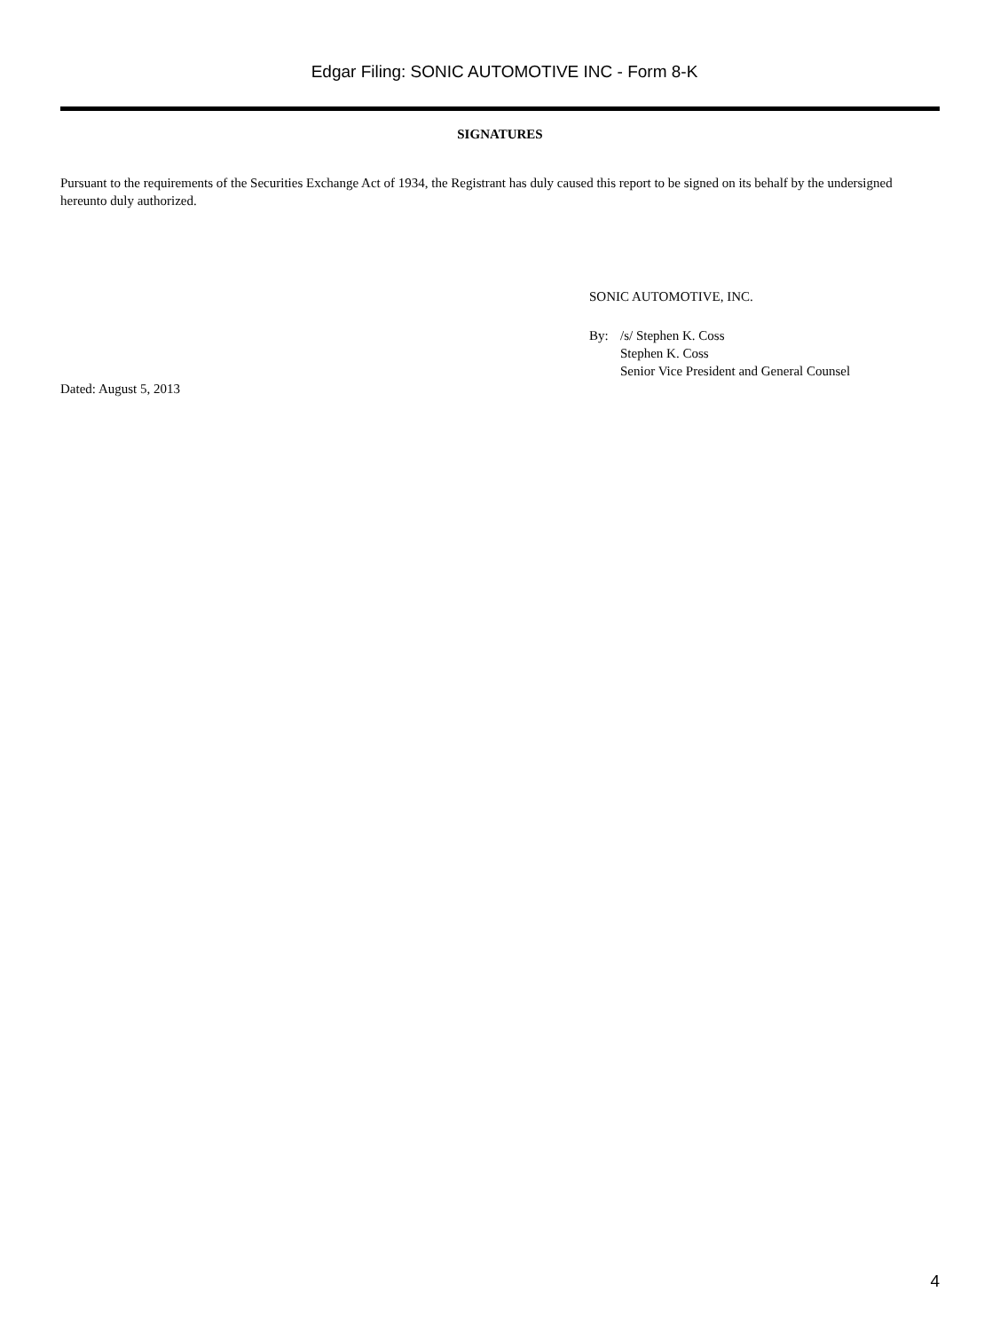Edgar Filing: SONIC AUTOMOTIVE INC - Form 8-K
SIGNATURES
Pursuant to the requirements of the Securities Exchange Act of 1934, the Registrant has duly caused this report to be signed on its behalf by the undersigned hereunto duly authorized.
SONIC AUTOMOTIVE, INC.
By: /s/ Stephen K. Coss
Stephen K. Coss
Senior Vice President and General Counsel
Dated: August 5, 2013
4